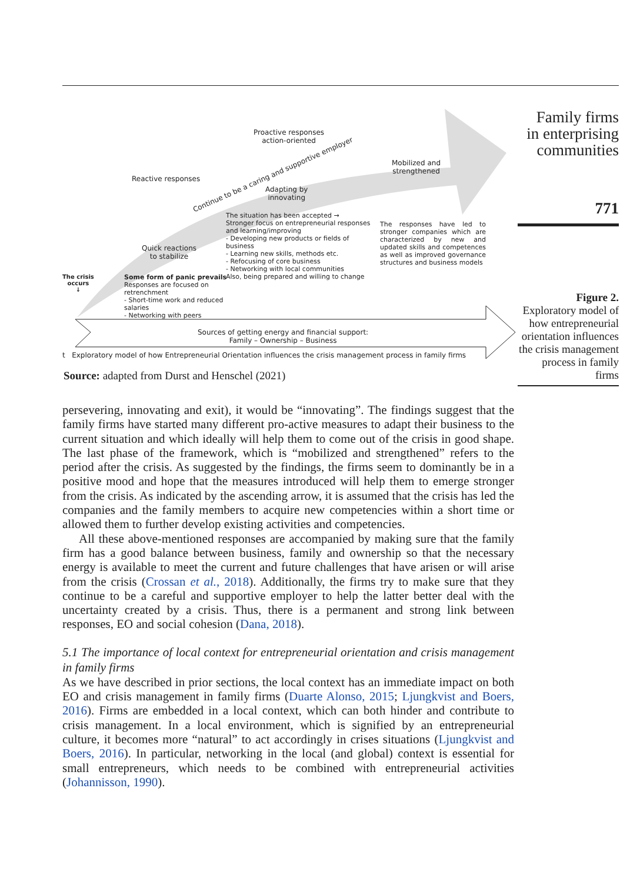Proactive responses
action-oriented
Reactive responses
Continue to be a caring and supportive employer
Mobilized and
strengthened
Adapting by
innovating
Quick reactions
to stabilize
The crisis
occurs
↓
Some form of panic prevails
Responses are focused on retrenchment
- Short-time work and reduced salaries
- Networking with peers
The situation has been accepted →
Stronger focus on entrepreneurial responses and learning/improving
- Developing new products or fields of business
- Learning new skills, methods etc.
- Refocusing of core business
- Networking with local communities
Also, being prepared and willing to change
The responses have led to stronger companies which are characterized by new and updated skills and competences as well as improved governance structures and business models
Sources of getting energy and financial support:
Family – Ownership – Business
t Exploratory model of how Entrepreneurial Orientation influences the crisis management process in family firms
Source: adapted from Durst and Henschel (2021)
Family firms
in enterprising
communities
771
Figure 2.
Exploratory model of how entrepreneurial orientation influences the crisis management process in family firms
persevering, innovating and exit), it would be “innovating”. The findings suggest that the family firms have started many different pro-active measures to adapt their business to the current situation and which ideally will help them to come out of the crisis in good shape. The last phase of the framework, which is “mobilized and strengthened” refers to the period after the crisis. As suggested by the findings, the firms seem to dominantly be in a positive mood and hope that the measures introduced will help them to emerge stronger from the crisis. As indicated by the ascending arrow, it is assumed that the crisis has led the companies and the family members to acquire new competencies within a short time or allowed them to further develop existing activities and competencies.
All these above-mentioned responses are accompanied by making sure that the family firm has a good balance between business, family and ownership so that the necessary energy is available to meet the current and future challenges that have arisen or will arise from the crisis (Crossan et al., 2018). Additionally, the firms try to make sure that they continue to be a careful and supportive employer to help the latter better deal with the uncertainty created by a crisis. Thus, there is a permanent and strong link between responses, EO and social cohesion (Dana, 2018).
5.1 The importance of local context for entrepreneurial orientation and crisis management in family firms
As we have described in prior sections, the local context has an immediate impact on both EO and crisis management in family firms (Duarte Alonso, 2015; Ljungkvist and Boers, 2016). Firms are embedded in a local context, which can both hinder and contribute to crisis management. In a local environment, which is signified by an entrepreneurial culture, it becomes more “natural” to act accordingly in crises situations (Ljungkvist and Boers, 2016). In particular, networking in the local (and global) context is essential for small entrepreneurs, which needs to be combined with entrepreneurial activities (Johannisson, 1990).